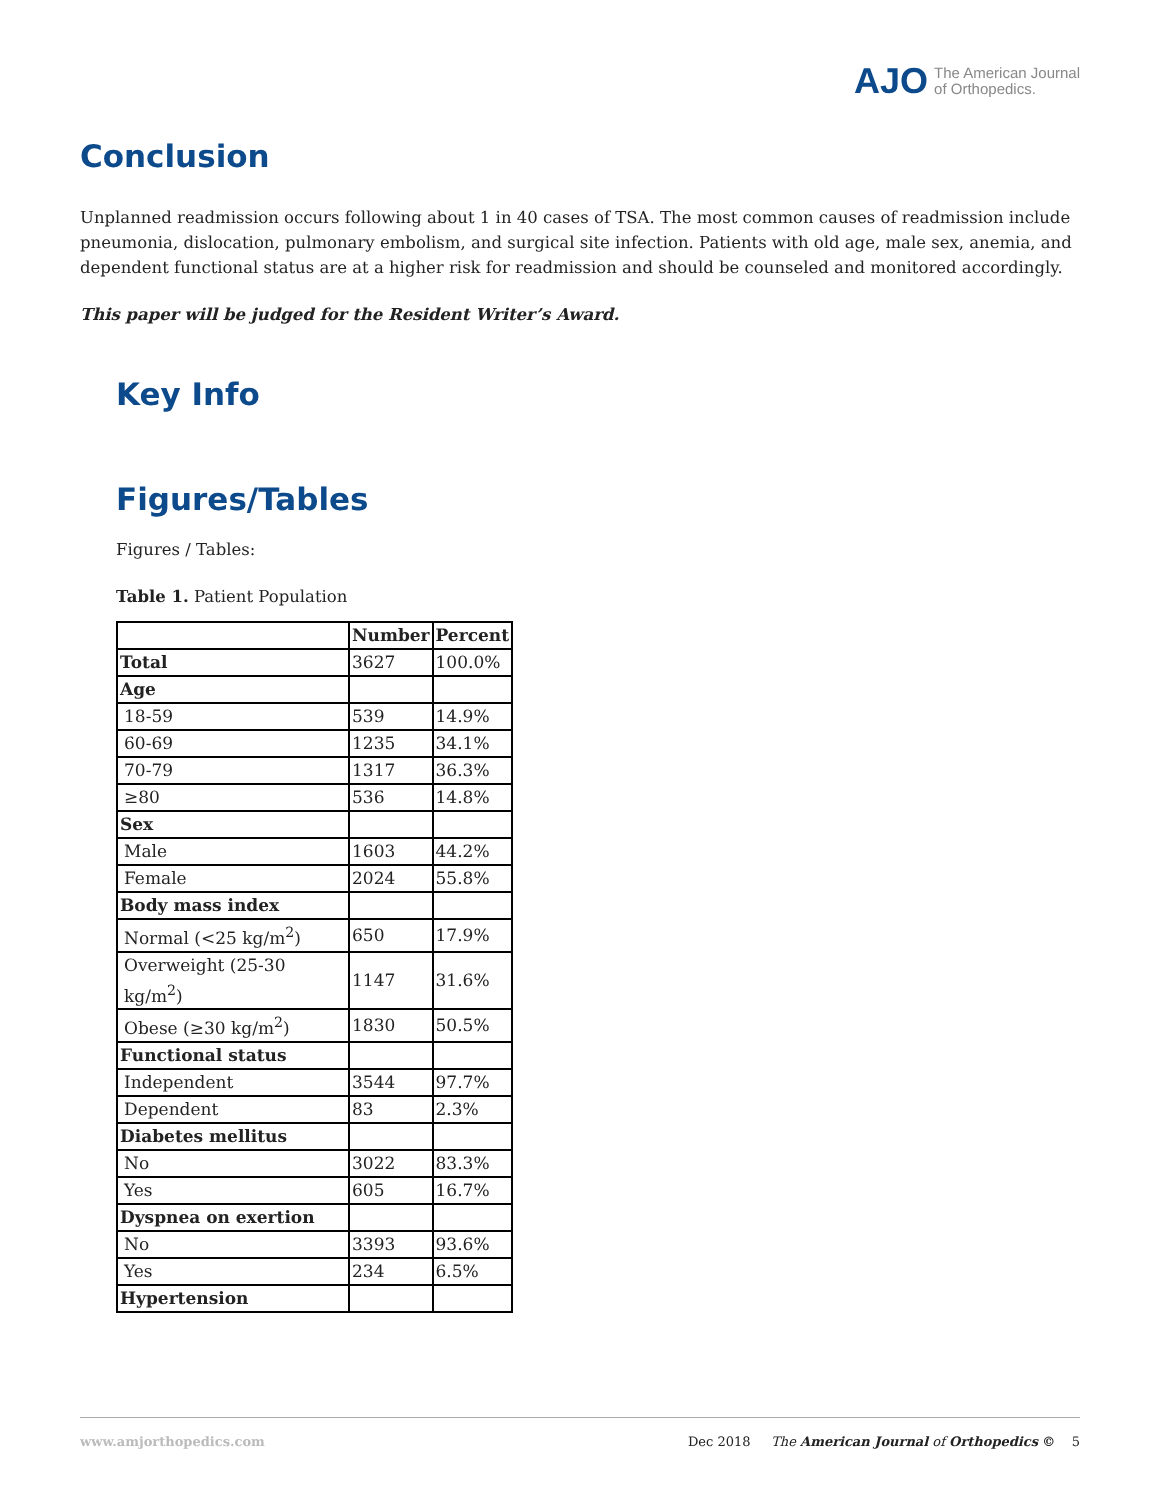AJO The American Journal
of Orthopedics.
Conclusion
Unplanned readmission occurs following about 1 in 40 cases of TSA. The most common causes of readmission include pneumonia, dislocation, pulmonary embolism, and surgical site infection. Patients with old age, male sex, anemia, and dependent functional status are at a higher risk for readmission and should be counseled and monitored accordingly.
This paper will be judged for the Resident Writer’s Award.
Key Info
Figures/Tables
Figures / Tables:
Table 1. Patient Population
| | Number | Percent |
| Total | 3627 | 100.0% |
| Age | | |
| 18-59 | 539 | 14.9% |
| 60-69 | 1235 | 34.1% |
| 70-79 | 1317 | 36.3% |
| ≥80 | 536 | 14.8% |
| Sex | | |
| Male | 1603 | 44.2% |
| Female | 2024 | 55.8% |
| Body mass index | | |
| Normal (<25 kg/m<sup>2</sup>) | 650 | 17.9% |
| Overweight (25-30 kg/m<sup>2</sup>) | 1147 | 31.6% |
| Obese (≥30 kg/m<sup>2</sup>) | 1830 | 50.5% |
| Functional status | | |
| Independent | 3544 | 97.7% |
| Dependent | 83 | 2.3% |
| Diabetes mellitus | | |
| No | 3022 | 83.3% |
| Yes | 605 | 16.7% |
| Dyspnea on exertion | | |
| No | 3393 | 93.6% |
| Yes | 234 | 6.5% |
| Hypertension | | |
www.amjorthopedics.com Dec 2018 The American Journal of Orthopedics © 5